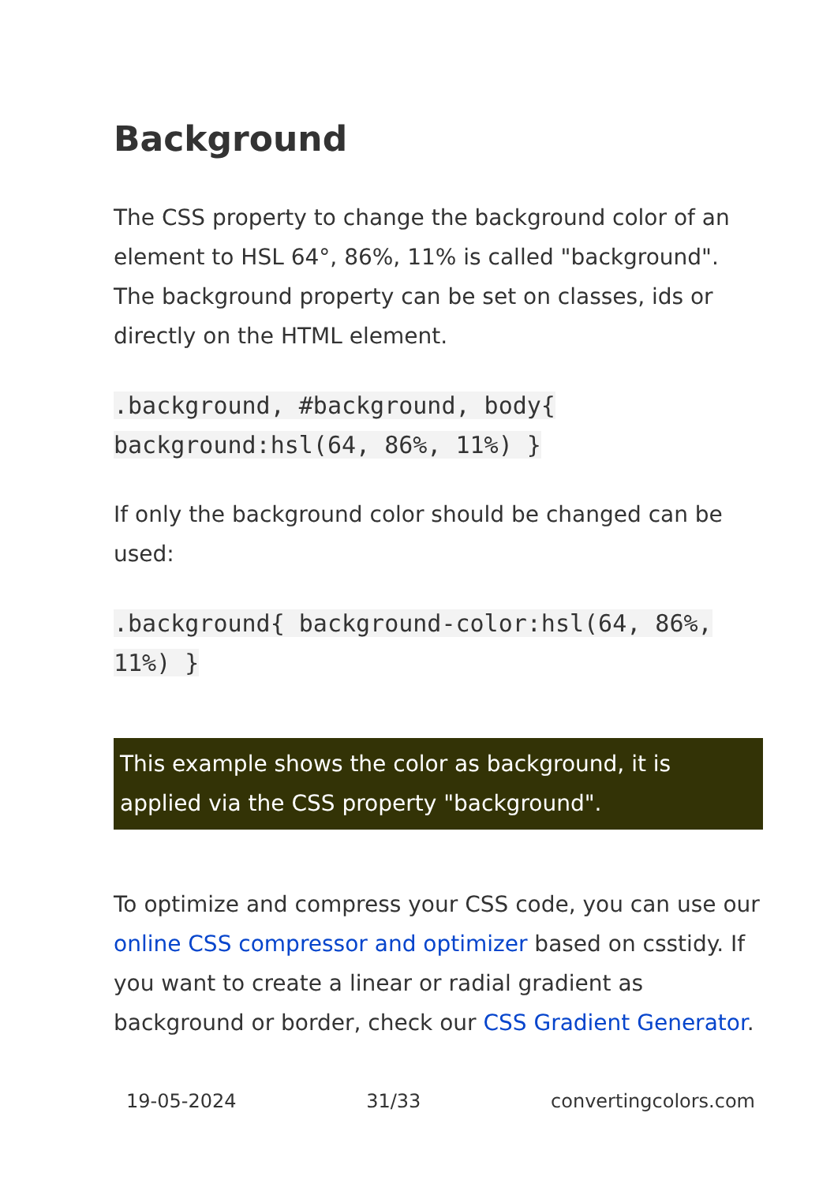Background
The CSS property to change the background color of an element to HSL 64°, 86%, 11% is called "background". The background property can be set on classes, ids or directly on the HTML element.
.background, #background, body{ background:hsl(64, 86%, 11%) }
If only the background color should be changed can be used:
.background{ background-color:hsl(64, 86%, 11%) }
This example shows the color as background, it is applied via the CSS property "background".
To optimize and compress your CSS code, you can use our online CSS compressor and optimizer based on csstidy. If you want to create a linear or radial gradient as background or border, check our CSS Gradient Generator.
19-05-2024 31/33 convertingcolors.com